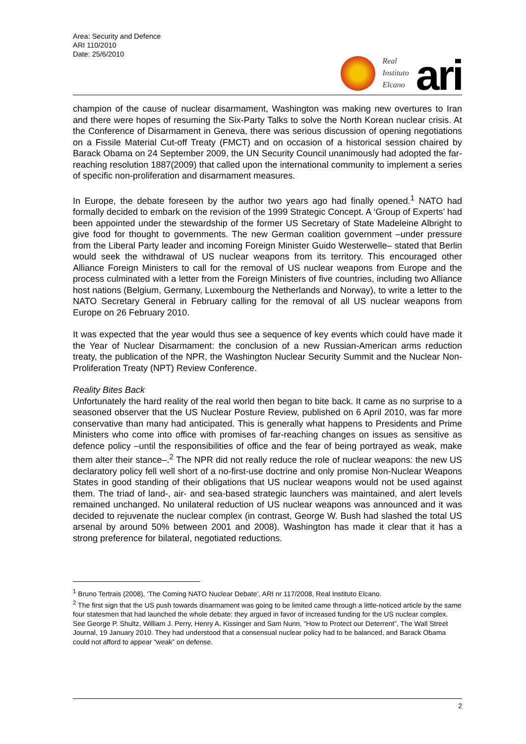Area: Security and Defence
ARI 110/2010
Date: 25/6/2010
Real
Instituto
Elcano
ari
champion of the cause of nuclear disarmament, Washington was making new overtures to Iran and there were hopes of resuming the Six-Party Talks to solve the North Korean nuclear crisis. At the Conference of Disarmament in Geneva, there was serious discussion of opening negotiations on a Fissile Material Cut-off Treaty (FMCT) and on occasion of a historical session chaired by Barack Obama on 24 September 2009, the UN Security Council unanimously had adopted the far-reaching resolution 1887(2009) that called upon the international community to implement a series of specific non-proliferation and disarmament measures.
In Europe, the debate foreseen by the author two years ago had finally opened.<sup>1</sup> NATO had formally decided to embark on the revision of the 1999 Strategic Concept. A ‘Group of Experts’ had been appointed under the stewardship of the former US Secretary of State Madeleine Albright to give food for thought to governments. The new German coalition government –under pressure from the Liberal Party leader and incoming Foreign Minister Guido Westerwelle– stated that Berlin would seek the withdrawal of US nuclear weapons from its territory. This encouraged other Alliance Foreign Ministers to call for the removal of US nuclear weapons from Europe and the process culminated with a letter from the Foreign Ministers of five countries, including two Alliance host nations (Belgium, Germany, Luxembourg the Netherlands and Norway), to write a letter to the NATO Secretary General in February calling for the removal of all US nuclear weapons from Europe on 26 February 2010.
It was expected that the year would thus see a sequence of key events which could have made it the Year of Nuclear Disarmament: the conclusion of a new Russian-American arms reduction treaty, the publication of the NPR, the Washington Nuclear Security Summit and the Nuclear Non-Proliferation Treaty (NPT) Review Conference.
Reality Bites Back
Unfortunately the hard reality of the real world then began to bite back. It came as no surprise to a seasoned observer that the US Nuclear Posture Review, published on 6 April 2010, was far more conservative than many had anticipated. This is generally what happens to Presidents and Prime Ministers who come into office with promises of far-reaching changes on issues as sensitive as defence policy –until the responsibilities of office and the fear of being portrayed as weak, make them alter their stance–.<sup>2</sup> The NPR did not really reduce the role of nuclear weapons: the new US declaratory policy fell well short of a no-first-use doctrine and only promise Non-Nuclear Weapons States in good standing of their obligations that US nuclear weapons would not be used against them. The triad of land-, air- and sea-based strategic launchers was maintained, and alert levels remained unchanged. No unilateral reduction of US nuclear weapons was announced and it was decided to rejuvenate the nuclear complex (in contrast, George W. Bush had slashed the total US arsenal by around 50% between 2001 and 2008). Washington has made it clear that it has a strong preference for bilateral, negotiated reductions.
<sup>1</sup> Bruno Tertrais (2008), ‘The Coming NATO Nuclear Debate’, ARI nr 117/2008, Real Instituto Elcano.
<sup>2</sup> The first sign that the US push towards disarmament was going to be limited came through a little-noticed article by the same four statesmen that had launched the whole debate: they argued in favor of increased funding for the US nuclear complex. See George P. Shultz, William J. Perry, Henry A. Kissinger and Sam Nunn, “How to Protect our Deterrent”, The Wall Street Journal, 19 January 2010. They had understood that a consensual nuclear policy had to be balanced, and Barack Obama could not afford to appear “weak” on defense.
2